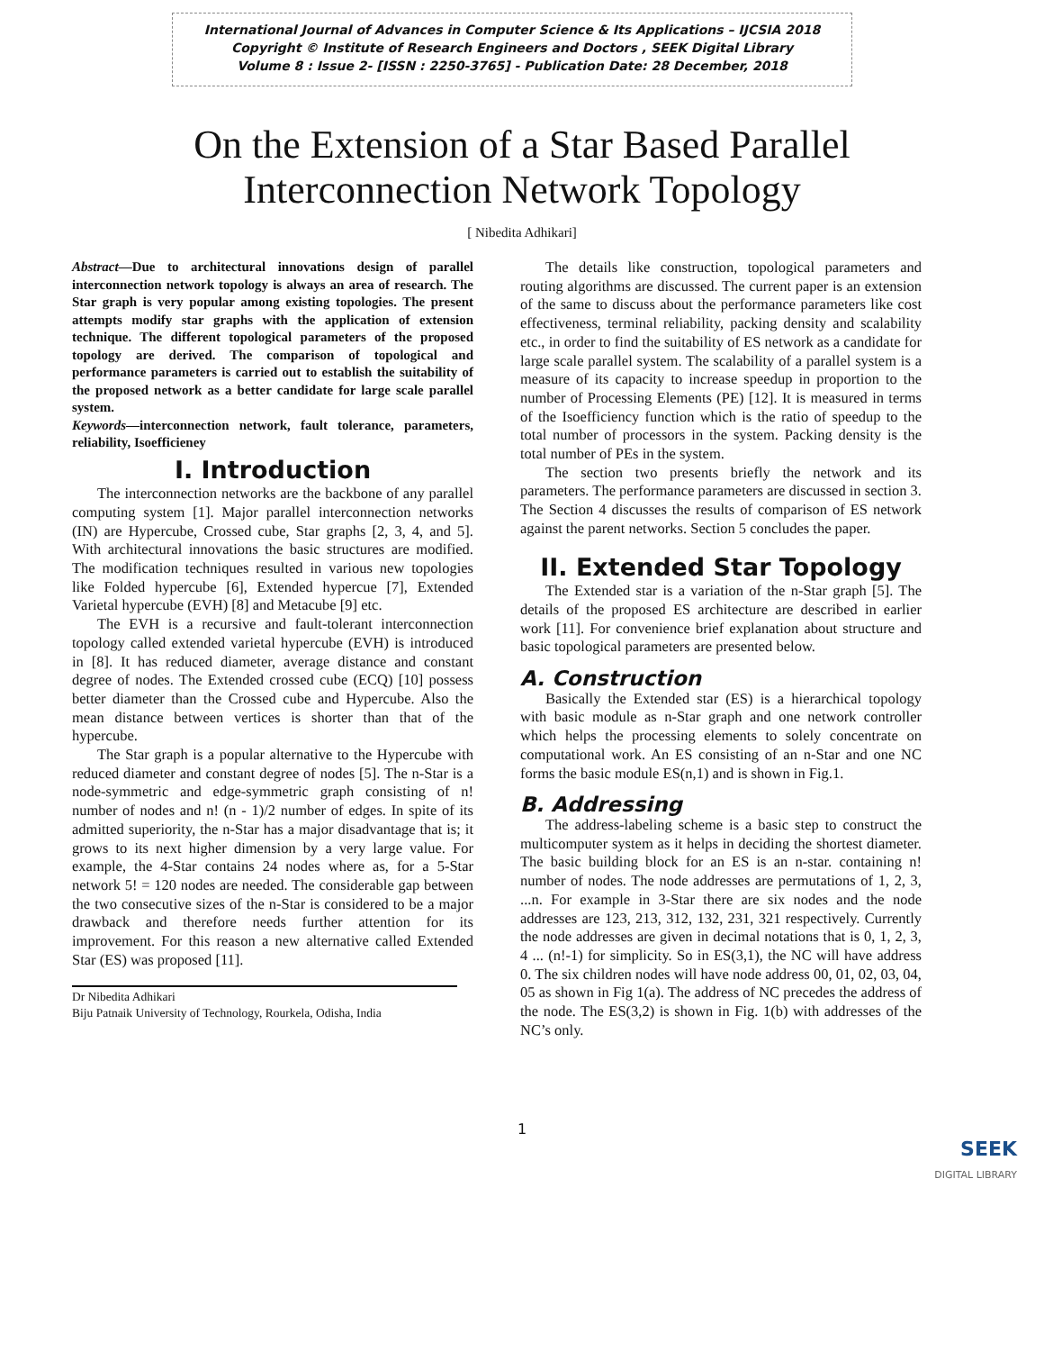International Journal of Advances in Computer Science & Its Applications – IJCSIA 2018
Copyright © Institute of Research Engineers and Doctors , SEEK Digital Library
Volume 8 : Issue 2- [ISSN : 2250-3765] - Publication Date: 28 December, 2018
On the Extension of a Star Based Parallel
Interconnection Network Topology
[ Nibedita Adhikari]
Abstract—Due to architectural innovations design of parallel interconnection network topology is always an area of research. The Star graph is very popular among existing topologies. The present attempts modify star graphs with the application of extension technique. The different topological parameters of the proposed topology are derived. The comparison of topological and performance parameters is carried out to establish the suitability of the proposed network as a better candidate for large scale parallel system.
Keywords—interconnection network, fault tolerance, parameters, reliability, Isoefficieney
I. Introduction
The interconnection networks are the backbone of any parallel computing system [1]. Major parallel interconnection networks (IN) are Hypercube, Crossed cube, Star graphs [2, 3, 4, and 5]. With architectural innovations the basic structures are modified. The modification techniques resulted in various new topologies like Folded hypercube [6], Extended hypercue [7], Extended Varietal hypercube (EVH) [8] and Metacube [9] etc.
The EVH is a recursive and fault-tolerant interconnection topology called extended varietal hypercube (EVH) is introduced in [8]. It has reduced diameter, average distance and constant degree of nodes. The Extended crossed cube (ECQ) [10] possess better diameter than the Crossed cube and Hypercube. Also the mean distance between vertices is shorter than that of the hypercube.
The Star graph is a popular alternative to the Hypercube with reduced diameter and constant degree of nodes [5]. The n-Star is a node-symmetric and edge-symmetric graph consisting of n! number of nodes and n! (n - 1)/2 number of edges. In spite of its admitted superiority, the n-Star has a major disadvantage that is; it grows to its next higher dimension by a very large value. For example, the 4-Star contains 24 nodes where as, for a 5-Star network 5! = 120 nodes are needed. The considerable gap between the two consecutive sizes of the n-Star is considered to be a major drawback and therefore needs further attention for its improvement. For this reason a new alternative called Extended Star (ES) was proposed [11].
Dr Nibedita Adhikari
Biju Patnaik University of Technology, Rourkela, Odisha, India
The details like construction, topological parameters and routing algorithms are discussed. The current paper is an extension of the same to discuss about the performance parameters like cost effectiveness, terminal reliability, packing density and scalability etc., in order to find the suitability of ES network as a candidate for large scale parallel system. The scalability of a parallel system is a measure of its capacity to increase speedup in proportion to the number of Processing Elements (PE) [12]. It is measured in terms of the Isoefficiency function which is the ratio of speedup to the total number of processors in the system. Packing density is the total number of PEs in the system.
The section two presents briefly the network and its parameters. The performance parameters are discussed in section 3. The Section 4 discusses the results of comparison of ES network against the parent networks. Section 5 concludes the paper.
II. Extended Star Topology
The Extended star is a variation of the n-Star graph [5]. The details of the proposed ES architecture are described in earlier work [11]. For convenience brief explanation about structure and basic topological parameters are presented below.
A. Construction
Basically the Extended star (ES) is a hierarchical topology with basic module as n-Star graph and one network controller which helps the processing elements to solely concentrate on computational work. An ES consisting of an n-Star and one NC forms the basic module ES(n,1) and is shown in Fig.1.
B. Addressing
The address-labeling scheme is a basic step to construct the multicomputer system as it helps in deciding the shortest diameter. The basic building block for an ES is an n-star. containing n! number of nodes. The node addresses are permutations of 1, 2, 3, ...n. For example in 3-Star there are six nodes and the node addresses are 123, 213, 312, 132, 231, 321 respectively. Currently the node addresses are given in decimal notations that is 0, 1, 2, 3, 4 ... (n!-1) for simplicity. So in ES(3,1), the NC will have address 0. The six children nodes will have node address 00, 01, 02, 03, 04, 05 as shown in Fig 1(a). The address of NC precedes the address of the node. The ES(3,2) is shown in Fig. 1(b) with addresses of the NC’s only.
1
SEEK
DIGITAL LIBRARY